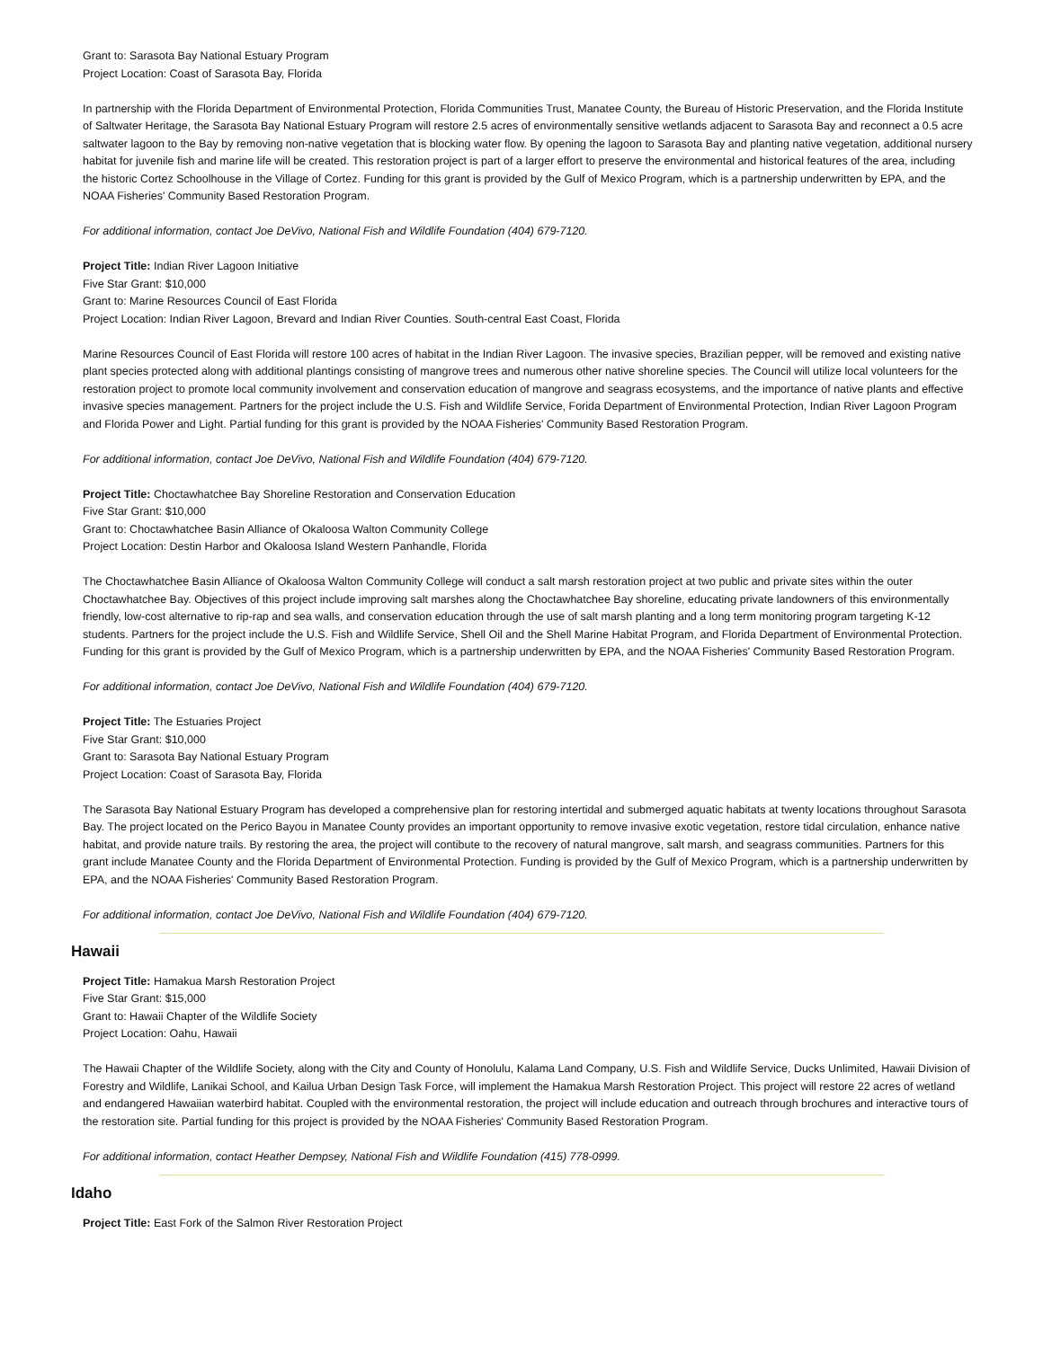Grant to: Sarasota Bay National Estuary Program
Project Location: Coast of Sarasota Bay, Florida
In partnership with the Florida Department of Environmental Protection, Florida Communities Trust, Manatee County, the Bureau of Historic Preservation, and the Florida Institute of Saltwater Heritage, the Sarasota Bay National Estuary Program will restore 2.5 acres of environmentally sensitive wetlands adjacent to Sarasota Bay and reconnect a 0.5 acre saltwater lagoon to the Bay by removing non-native vegetation that is blocking water flow. By opening the lagoon to Sarasota Bay and planting native vegetation, additional nursery habitat for juvenile fish and marine life will be created. This restoration project is part of a larger effort to preserve the environmental and historical features of the area, including the historic Cortez Schoolhouse in the Village of Cortez. Funding for this grant is provided by the Gulf of Mexico Program, which is a partnership underwritten by EPA, and the NOAA Fisheries' Community Based Restoration Program.
For additional information, contact Joe DeVivo, National Fish and Wildlife Foundation (404) 679-7120.
Project Title: Indian River Lagoon Initiative
Five Star Grant: $10,000
Grant to: Marine Resources Council of East Florida
Project Location: Indian River Lagoon, Brevard and Indian River Counties. South-central East Coast, Florida
Marine Resources Council of East Florida will restore 100 acres of habitat in the Indian River Lagoon. The invasive species, Brazilian pepper, will be removed and existing native plant species protected along with additional plantings consisting of mangrove trees and numerous other native shoreline species. The Council will utilize local volunteers for the restoration project to promote local community involvement and conservation education of mangrove and seagrass ecosystems, and the importance of native plants and effective invasive species management. Partners for the project include the U.S. Fish and Wildlife Service, Forida Department of Environmental Protection, Indian River Lagoon Program and Florida Power and Light. Partial funding for this grant is provided by the NOAA Fisheries' Community Based Restoration Program.
For additional information, contact Joe DeVivo, National Fish and Wildlife Foundation (404) 679-7120.
Project Title: Choctawhatchee Bay Shoreline Restoration and Conservation Education
Five Star Grant: $10,000
Grant to: Choctawhatchee Basin Alliance of Okaloosa Walton Community College
Project Location: Destin Harbor and Okaloosa Island Western Panhandle, Florida
The Choctawhatchee Basin Alliance of Okaloosa Walton Community College will conduct a salt marsh restoration project at two public and private sites within the outer Choctawhatchee Bay. Objectives of this project include improving salt marshes along the Choctawhatchee Bay shoreline, educating private landowners of this environmentally friendly, low-cost alternative to rip-rap and sea walls, and conservation education through the use of salt marsh planting and a long term monitoring program targeting K-12 students. Partners for the project include the U.S. Fish and Wildlife Service, Shell Oil and the Shell Marine Habitat Program, and Florida Department of Environmental Protection. Funding for this grant is provided by the Gulf of Mexico Program, which is a partnership underwritten by EPA, and the NOAA Fisheries' Community Based Restoration Program.
For additional information, contact Joe DeVivo, National Fish and Wildlife Foundation (404) 679-7120.
Project Title: The Estuaries Project
Five Star Grant: $10,000
Grant to: Sarasota Bay National Estuary Program
Project Location: Coast of Sarasota Bay, Florida
The Sarasota Bay National Estuary Program has developed a comprehensive plan for restoring intertidal and submerged aquatic habitats at twenty locations throughout Sarasota Bay. The project located on the Perico Bayou in Manatee County provides an important opportunity to remove invasive exotic vegetation, restore tidal circulation, enhance native habitat, and provide nature trails. By restoring the area, the project will contibute to the recovery of natural mangrove, salt marsh, and seagrass communities. Partners for this grant include Manatee County and the Florida Department of Environmental Protection. Funding is provided by the Gulf of Mexico Program, which is a partnership underwritten by EPA, and the NOAA Fisheries' Community Based Restoration Program.
For additional information, contact Joe DeVivo, National Fish and Wildlife Foundation (404) 679-7120.
Hawaii
Project Title: Hamakua Marsh Restoration Project
Five Star Grant: $15,000
Grant to: Hawaii Chapter of the Wildlife Society
Project Location: Oahu, Hawaii
The Hawaii Chapter of the Wildlife Society, along with the City and County of Honolulu, Kalama Land Company, U.S. Fish and Wildlife Service, Ducks Unlimited, Hawaii Division of Forestry and Wildlife, Lanikai School, and Kailua Urban Design Task Force, will implement the Hamakua Marsh Restoration Project. This project will restore 22 acres of wetland and endangered Hawaiian waterbird habitat. Coupled with the environmental restoration, the project will include education and outreach through brochures and interactive tours of the restoration site. Partial funding for this project is provided by the NOAA Fisheries' Community Based Restoration Program.
For additional information, contact Heather Dempsey, National Fish and Wildlife Foundation (415) 778-0999.
Idaho
Project Title: East Fork of the Salmon River Restoration Project